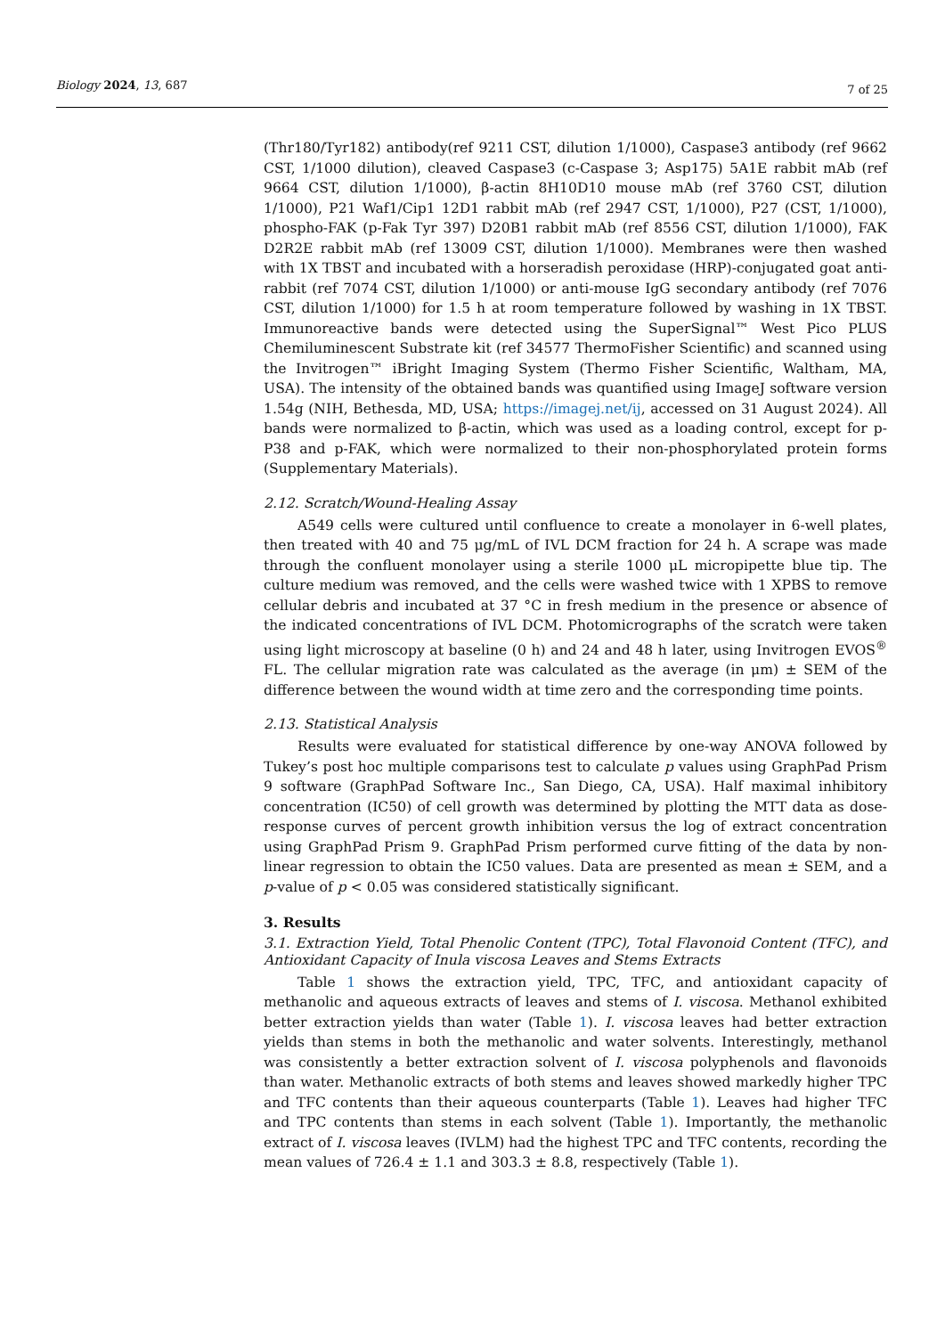Biology 2024, 13, 687 7 of 25
(Thr180/Tyr182) antibody(ref 9211 CST, dilution 1/1000), Caspase3 antibody (ref 9662 CST, 1/1000 dilution), cleaved Caspase3 (c-Caspase 3; Asp175) 5A1E rabbit mAb (ref 9664 CST, dilution 1/1000), β-actin 8H10D10 mouse mAb (ref 3760 CST, dilution 1/1000), P21 Waf1/Cip1 12D1 rabbit mAb (ref 2947 CST, 1/1000), P27 (CST, 1/1000), phospho-FAK (p-Fak Tyr 397) D20B1 rabbit mAb (ref 8556 CST, dilution 1/1000), FAK D2R2E rabbit mAb (ref 13009 CST, dilution 1/1000). Membranes were then washed with 1X TBST and incubated with a horseradish peroxidase (HRP)-conjugated goat anti-rabbit (ref 7074 CST, dilution 1/1000) or anti-mouse IgG secondary antibody (ref 7076 CST, dilution 1/1000) for 1.5 h at room temperature followed by washing in 1X TBST. Immunoreactive bands were detected using the SuperSignal™ West Pico PLUS Chemiluminescent Substrate kit (ref 34577 ThermoFisher Scientific) and scanned using the Invitrogen™ iBright Imaging System (Thermo Fisher Scientific, Waltham, MA, USA). The intensity of the obtained bands was quantified using ImageJ software version 1.54g (NIH, Bethesda, MD, USA; https://imagej.net/ij, accessed on 31 August 2024). All bands were normalized to β-actin, which was used as a loading control, except for p-P38 and p-FAK, which were normalized to their non-phosphorylated protein forms (Supplementary Materials).
2.12. Scratch/Wound-Healing Assay
A549 cells were cultured until confluence to create a monolayer in 6-well plates, then treated with 40 and 75 μg/mL of IVL DCM fraction for 24 h. A scrape was made through the confluent monolayer using a sterile 1000 μL micropipette blue tip. The culture medium was removed, and the cells were washed twice with 1 XPBS to remove cellular debris and incubated at 37 °C in fresh medium in the presence or absence of the indicated concentrations of IVL DCM. Photomicrographs of the scratch were taken using light microscopy at baseline (0 h) and 24 and 48 h later, using Invitrogen EVOS<sup>®</sup> FL. The cellular migration rate was calculated as the average (in μm) ± SEM of the difference between the wound width at time zero and the corresponding time points.
2.13. Statistical Analysis
Results were evaluated for statistical difference by one-way ANOVA followed by Tukey’s post hoc multiple comparisons test to calculate p values using GraphPad Prism 9 software (GraphPad Software Inc., San Diego, CA, USA). Half maximal inhibitory concentration (IC50) of cell growth was determined by plotting the MTT data as dose-response curves of percent growth inhibition versus the log of extract concentration using GraphPad Prism 9. GraphPad Prism performed curve fitting of the data by non-linear regression to obtain the IC50 values. Data are presented as mean ± SEM, and a p-value of p < 0.05 was considered statistically significant.
3. Results
3.1. Extraction Yield, Total Phenolic Content (TPC), Total Flavonoid Content (TFC), and Antioxidant Capacity of Inula viscosa Leaves and Stems Extracts
Table 1 shows the extraction yield, TPC, TFC, and antioxidant capacity of methanolic and aqueous extracts of leaves and stems of I. viscosa. Methanol exhibited better extraction yields than water (Table 1). I. viscosa leaves had better extraction yields than stems in both the methanolic and water solvents. Interestingly, methanol was consistently a better extraction solvent of I. viscosa polyphenols and flavonoids than water. Methanolic extracts of both stems and leaves showed markedly higher TPC and TFC contents than their aqueous counterparts (Table 1). Leaves had higher TFC and TPC contents than stems in each solvent (Table 1). Importantly, the methanolic extract of I. viscosa leaves (IVLM) had the highest TPC and TFC contents, recording the mean values of 726.4 ± 1.1 and 303.3 ± 8.8, respectively (Table 1).